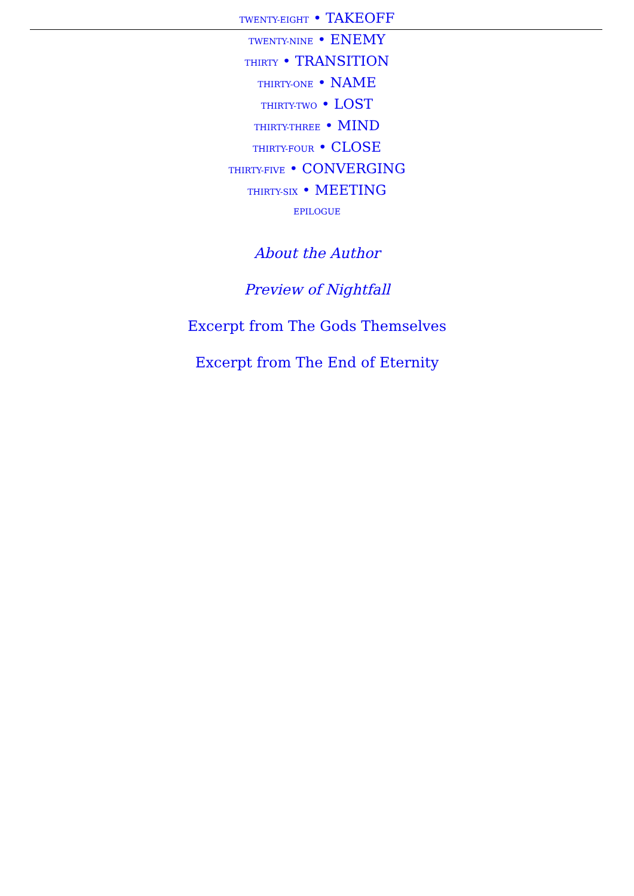TWENTY-EIGHT • TAKEOFF
TWENTY-NINE • ENEMY
THIRTY • TRANSITION
THIRTY-ONE • NAME
THIRTY-TWO • LOST
THIRTY-THREE • MIND
THIRTY-FOUR • CLOSE
THIRTY-FIVE • CONVERGING
THIRTY-SIX • MEETING
EPILOGUE
About the Author
Preview of Nightfall
Excerpt from The Gods Themselves
Excerpt from The End of Eternity